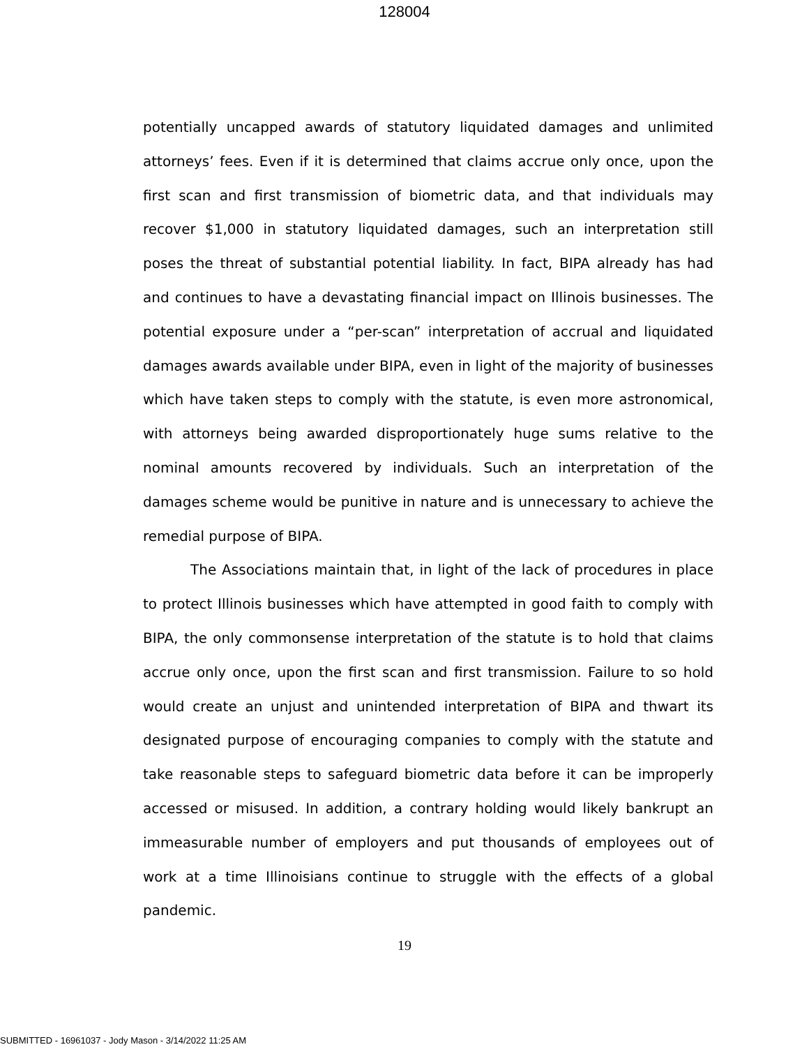128004
potentially uncapped awards of statutory liquidated damages and unlimited attorneys’ fees. Even if it is determined that claims accrue only once, upon the first scan and first transmission of biometric data, and that individuals may recover $1,000 in statutory liquidated damages, such an interpretation still poses the threat of substantial potential liability. In fact, BIPA already has had and continues to have a devastating financial impact on Illinois businesses. The potential exposure under a “per-scan” interpretation of accrual and liquidated damages awards available under BIPA, even in light of the majority of businesses which have taken steps to comply with the statute, is even more astronomical, with attorneys being awarded disproportionately huge sums relative to the nominal amounts recovered by individuals. Such an interpretation of the damages scheme would be punitive in nature and is unnecessary to achieve the remedial purpose of BIPA.
The Associations maintain that, in light of the lack of procedures in place to protect Illinois businesses which have attempted in good faith to comply with BIPA, the only commonsense interpretation of the statute is to hold that claims accrue only once, upon the first scan and first transmission. Failure to so hold would create an unjust and unintended interpretation of BIPA and thwart its designated purpose of encouraging companies to comply with the statute and take reasonable steps to safeguard biometric data before it can be improperly accessed or misused. In addition, a contrary holding would likely bankrupt an immeasurable number of employers and put thousands of employees out of work at a time Illinoisians continue to struggle with the effects of a global pandemic.
19
SUBMITTED - 16961037 - Jody Mason - 3/14/2022 11:25 AM